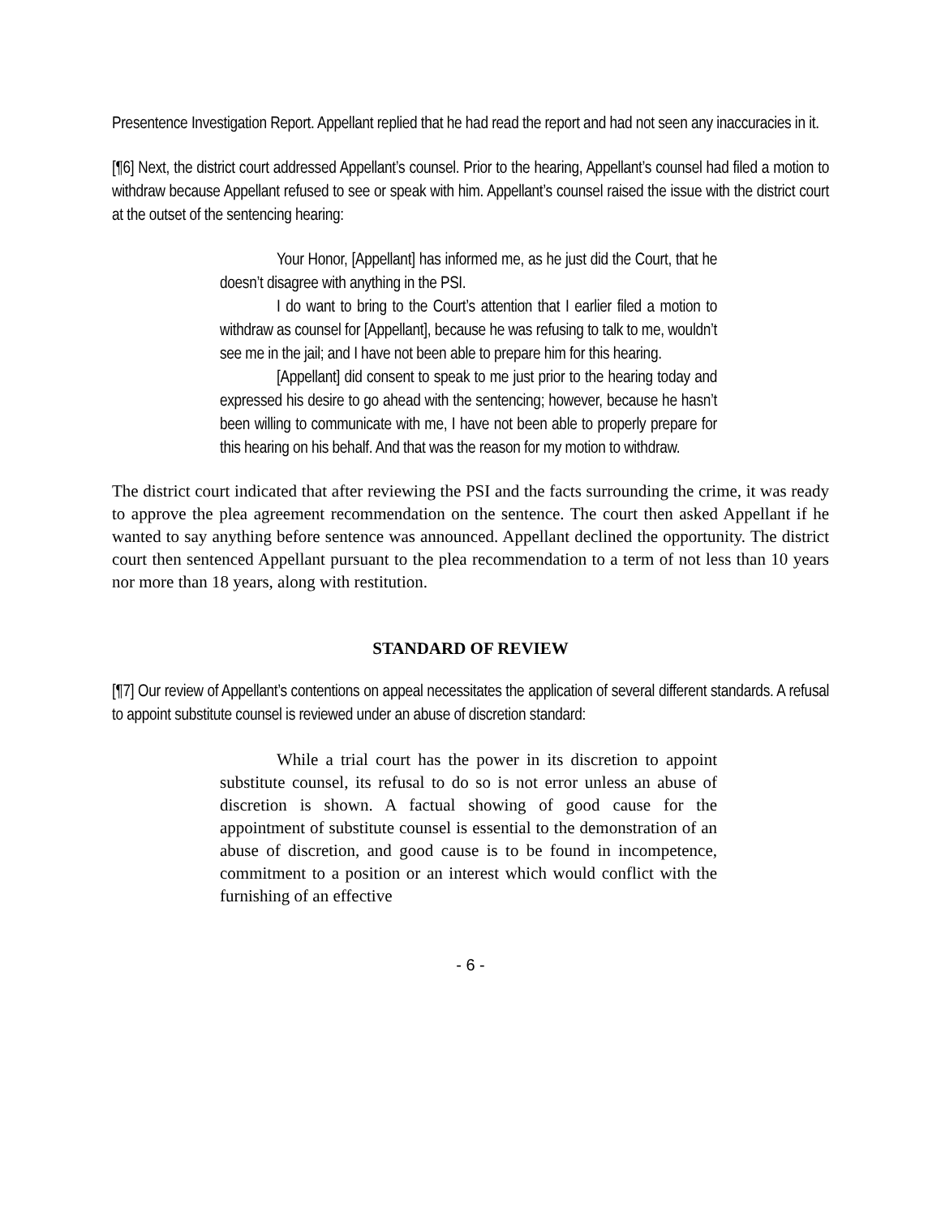Presentence Investigation Report. Appellant replied that he had read the report and had not seen any inaccuracies in it.
[¶6] Next, the district court addressed Appellant’s counsel. Prior to the hearing, Appellant’s counsel had filed a motion to withdraw because Appellant refused to see or speak with him. Appellant’s counsel raised the issue with the district court at the outset of the sentencing hearing:
Your Honor, [Appellant] has informed me, as he just did the Court, that he doesn’t disagree with anything in the PSI.
I do want to bring to the Court’s attention that I earlier filed a motion to withdraw as counsel for [Appellant], because he was refusing to talk to me, wouldn’t see me in the jail; and I have not been able to prepare him for this hearing.
[Appellant] did consent to speak to me just prior to the hearing today and expressed his desire to go ahead with the sentencing; however, because he hasn’t been willing to communicate with me, I have not been able to properly prepare for this hearing on his behalf. And that was the reason for my motion to withdraw.
The district court indicated that after reviewing the PSI and the facts surrounding the crime, it was ready to approve the plea agreement recommendation on the sentence. The court then asked Appellant if he wanted to say anything before sentence was announced. Appellant declined the opportunity. The district court then sentenced Appellant pursuant to the plea recommendation to a term of not less than 10 years nor more than 18 years, along with restitution.
STANDARD OF REVIEW
[¶7] Our review of Appellant’s contentions on appeal necessitates the application of several different standards. A refusal to appoint substitute counsel is reviewed under an abuse of discretion standard:
While a trial court has the power in its discretion to appoint substitute counsel, its refusal to do so is not error unless an abuse of discretion is shown. A factual showing of good cause for the appointment of substitute counsel is essential to the demonstration of an abuse of discretion, and good cause is to be found in incompetence, commitment to a position or an interest which would conflict with the furnishing of an effective
- 6 -